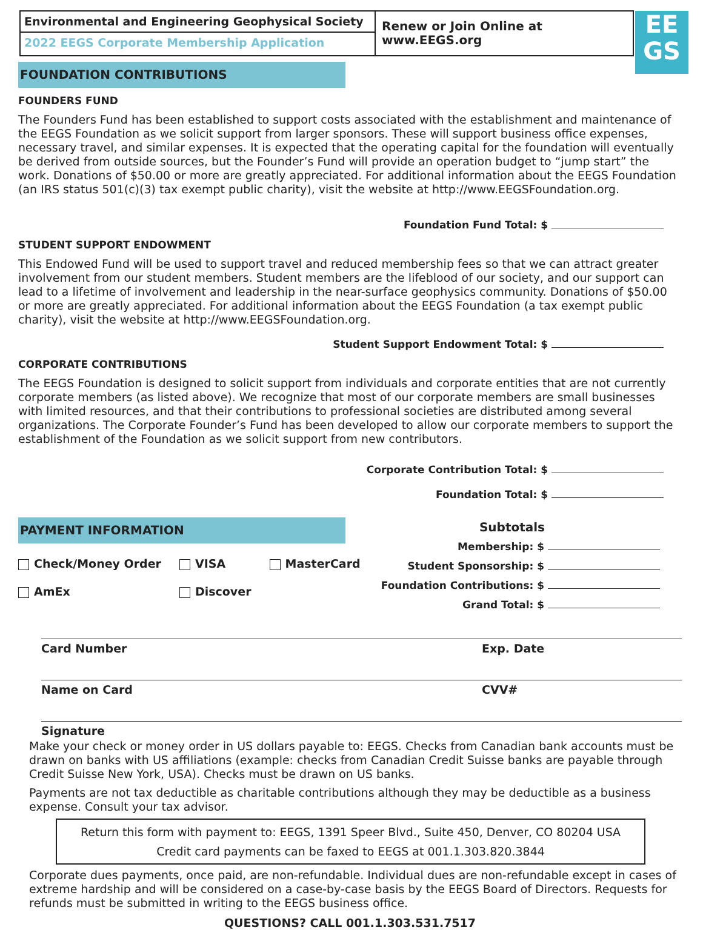Environmental and Engineering Geophysical Society
2022 EEGS Corporate Membership Application
Renew or Join Online at www.EEGS.org
EE
GS
FOUNDATION CONTRIBUTIONS
FOUNDERS FUND
The Founders Fund has been established to support costs associated with the establishment and maintenance of the EEGS Foundation as we solicit support from larger sponsors. These will support business office expenses, necessary travel, and similar expenses. It is expected that the operating capital for the foundation will eventually be derived from outside sources, but the Founder’s Fund will provide an operation budget to “jump start” the work. Donations of $50.00 or more are greatly appreciated. For additional information about the EEGS Foundation (an IRS status 501(c)(3) tax exempt public charity), visit the website at http://www.EEGSFoundation.org.
Foundation Fund Total: $
STUDENT SUPPORT ENDOWMENT
This Endowed Fund will be used to support travel and reduced membership fees so that we can attract greater involvement from our student members. Student members are the lifeblood of our society, and our support can lead to a lifetime of involvement and leadership in the near-surface geophysics community. Donations of $50.00 or more are greatly appreciated. For additional information about the EEGS Foundation (a tax exempt public charity), visit the website at http://www.EEGSFoundation.org.
Student Support Endowment Total: $
CORPORATE CONTRIBUTIONS
The EEGS Foundation is designed to solicit support from individuals and corporate entities that are not currently corporate members (as listed above). We recognize that most of our corporate members are small businesses with limited resources, and that their contributions to professional societies are distributed among several organizations. The Corporate Founder’s Fund has been developed to allow our corporate members to support the establishment of the Foundation as we solicit support from new contributors.
Corporate Contribution Total: $
Foundation Total: $
PAYMENT INFORMATION
Check/Money Order
AmEx
VISA
Discover
MasterCard
Subtotals
Membership: $
Student Sponsorship: $
Foundation Contributions: $
Grand Total: $
Card Number Exp. Date
Name on Card CVV#
Signature
Make your check or money order in US dollars payable to: EEGS. Checks from Canadian bank accounts must be drawn on banks with US affiliations (example: checks from Canadian Credit Suisse banks are payable through Credit Suisse New York, USA). Checks must be drawn on US banks.
Payments are not tax deductible as charitable contributions although they may be deductible as a business expense. Consult your tax advisor.
Return this form with payment to: EEGS, 1391 Speer Blvd., Suite 450, Denver, CO 80204 USA
Credit card payments can be faxed to EEGS at 001.1.303.820.3844
Corporate dues payments, once paid, are non-refundable. Individual dues are non-refundable except in cases of extreme hardship and will be considered on a case-by-case basis by the EEGS Board of Directors. Requests for refunds must be submitted in writing to the EEGS business office.
QUESTIONS? CALL 001.1.303.531.7517